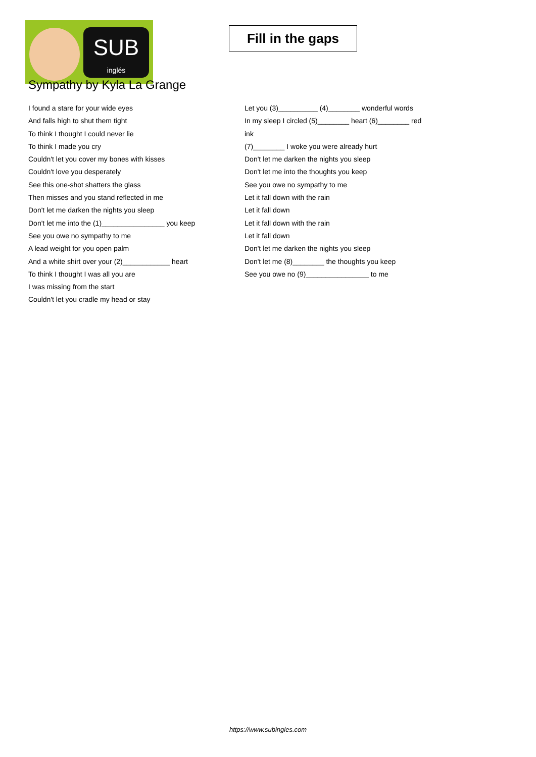SUB
inglés
Fill in the gaps
Sympathy by Kyla La Grange
I found a stare for your wide eyes
And falls high to shut them tight
To think I thought I could never lie
To think I made you cry
Couldn't let you cover my bones with kisses
Couldn't love you desperately
See this one-shot shatters the glass
Then misses and you stand reflected in me
Don't let me darken the nights you sleep
Don't let me into the (1)________________ you keep
See you owe no sympathy to me
A lead weight for you open palm
And a white shirt over your (2)____________ heart
To think I thought I was all you are
I was missing from the start
Couldn't let you cradle my head or stay
Let you (3)__________ (4)________ wonderful words
In my sleep I circled (5)________ heart (6)________ red
ink
(7)________ I woke you were already hurt
Don't let me darken the nights you sleep
Don't let me into the thoughts you keep
See you owe no sympathy to me
Let it fall down with the rain
Let it fall down
Let it fall down with the rain
Let it fall down
Don't let me darken the nights you sleep
Don't let me (8)________ the thoughts you keep
See you owe no (9)________________ to me
https://www.subingles.com